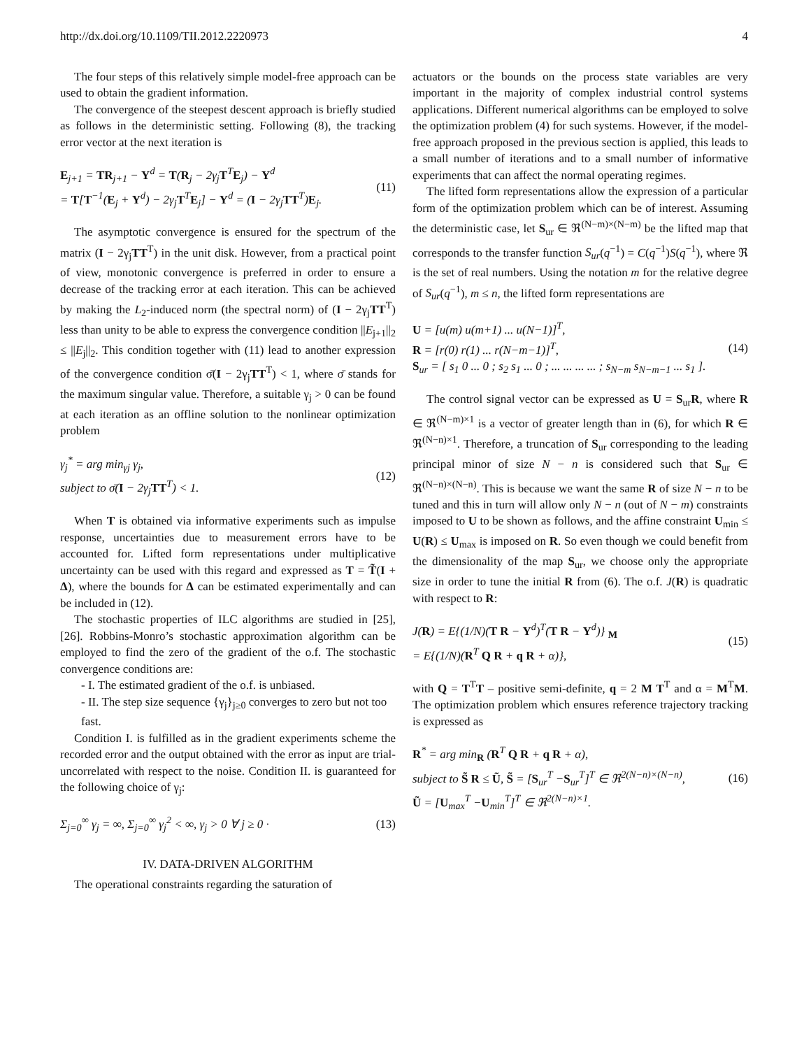http://dx.doi.org/10.1109/TII.2012.2220973 4
The four steps of this relatively simple model-free approach can be used to obtain the gradient information.
The convergence of the steepest descent approach is briefly studied as follows in the deterministic setting. Following (8), the tracking error vector at the next iteration is
E<sub>j+1</sub> = TR<sub>j+1</sub> − Y<sup>d</sup> = T(R<sub>j</sub> − 2γ<sub>j</sub>T<sup>T</sup>E<sub>j</sub>) − Y<sup>d</sup>
= T[T<sup>−1</sup>(E<sub>j</sub> + Y<sup>d</sup>) − 2γ<sub>j</sub>T<sup>T</sup>E<sub>j</sub>] − Y<sup>d</sup> = (I − 2γ<sub>j</sub>TT<sup>T</sup>)E<sub>j</sub>.
(11)
The asymptotic convergence is ensured for the spectrum of the matrix (I − 2γ<sub>j</sub>TT<sup>T</sup>) in the unit disk. However, from a practical point of view, monotonic convergence is preferred in order to ensure a decrease of the tracking error at each iteration. This can be achieved by making the L<sub>2</sub>-induced norm (the spectral norm) of (I − 2γ<sub>j</sub>TT<sup>T</sup>) less than unity to be able to express the convergence condition ||E<sub>j+1</sub>||<sub>2</sub> ≤ ||E<sub>j</sub>||<sub>2</sub>. This condition together with (11) lead to another expression of the convergence condition σ̄(I − 2γ<sub>j</sub>TT<sup>T</sup>) < 1, where σ̄ stands for the maximum singular value. Therefore, a suitable γ<sub>j</sub> > 0 can be found at each iteration as an offline solution to the nonlinear optimization problem
γ<sub>j</sub><sup>*</sup> = arg min<sub>γj</sub> γ<sub>j</sub>,
subject to σ̄(I − 2γ<sub>j</sub>TT<sup>T</sup>) < 1.
(12)
When T is obtained via informative experiments such as impulse response, uncertainties due to measurement errors have to be accounted for. Lifted form representations under multiplicative uncertainty can be used with this regard and expressed as T = T̃(I + Δ), where the bounds for Δ can be estimated experimentally and can be included in (12).
The stochastic properties of ILC algorithms are studied in [25], [26]. Robbins-Monro’s stochastic approximation algorithm can be employed to find the zero of the gradient of the o.f. The stochastic convergence conditions are:
- I. The estimated gradient of the o.f. is unbiased.
- II. The step size sequence {γ<sub>j</sub>}<sub>j≥0</sub> converges to zero but not too fast.
Condition I. is fulfilled as in the gradient experiments scheme the recorded error and the output obtained with the error as input are trial-uncorrelated with respect to the noise. Condition II. is guaranteed for the following choice of γ<sub>j</sub>:
Σ<sub>j=0</sub><sup>∞</sup> γ<sub>j</sub> = ∞, Σ<sub>j=0</sub><sup>∞</sup> γ<sub>j</sub><sup>2</sup> < ∞, γ<sub>j</sub> > 0 ∀ j ≥ 0 ·
(13)
IV. DATA-DRIVEN ALGORITHM
The operational constraints regarding the saturation of
actuators or the bounds on the process state variables are very important in the majority of complex industrial control systems applications. Different numerical algorithms can be employed to solve the optimization problem (4) for such systems. However, if the model-free approach proposed in the previous section is applied, this leads to a small number of iterations and to a small number of informative experiments that can affect the normal operating regimes.
The lifted form representations allow the expression of a particular form of the optimization problem which can be of interest. Assuming the deterministic case, let S<sub>ur</sub> ∈ ℜ<sup>(N−m)×(N−m)</sup> be the lifted map that corresponds to the transfer function S<sub>ur</sub>(q<sup>−1</sup>) = C(q<sup>−1</sup>)S(q<sup>−1</sup>), where ℜ is the set of real numbers. Using the notation m for the relative degree of S<sub>ur</sub>(q<sup>−1</sup>), m ≤ n, the lifted form representations are
U = [u(m) u(m+1) ... u(N−1)]<sup>T</sup>,
R = [r(0) r(1) ... r(N−m−1)]<sup>T</sup>,
S<sub>ur</sub> = [ s<sub>1</sub> 0 ... 0 ; s<sub>2</sub> s<sub>1</sub> ... 0 ; ... ... ... ... ; s<sub>N−m</sub> s<sub>N−m−1</sub> ... s<sub>1</sub> ].
(14)
The control signal vector can be expressed as U = S<sub>ur</sub>R, where R ∈ ℜ<sup>(N−m)×1</sup> is a vector of greater length than in (6), for which R ∈ ℜ<sup>(N−n)×1</sup>. Therefore, a truncation of S<sub>ur</sub> corresponding to the leading principal minor of size N − n is considered such that S<sub>ur</sub> ∈ ℜ<sup>(N−n)×(N−n)</sup>. This is because we want the same R of size N − n to be tuned and this in turn will allow only N − n (out of N − m) constraints imposed to U to be shown as follows, and the affine constraint U<sub>min</sub> ≤ U(R) ≤ U<sub>max</sub> is imposed on R. So even though we could benefit from the dimensionality of the map S<sub>ur</sub>, we choose only the appropriate size in order to tune the initial R from (6). The o.f. J(R) is quadratic with respect to R:
J(R) = E{(1/N)(T R − Y<sup>d</sup>)<sup>T</sup>(T R − Y<sup>d</sup>)} <sub>M</sub>
= E{(1/N)(R<sup>T</sup> Q R + q R + α)},
(15)
with Q = T<sup>T</sup>T – positive semi-definite, q = 2 M T<sup>T</sup> and α = M<sup>T</sup>M. The optimization problem which ensures reference trajectory tracking is expressed as
R<sup>*</sup> = arg min<sub>R</sub> (R<sup>T</sup> Q R + q R + α),
subject to S̃ R ≤ Ũ, S̃ = [S<sub>ur</sub><sup>T</sup> −S<sub>ur</sub><sup>T</sup>]<sup>T</sup> ∈ ℜ<sup>2(N−n)×(N−n)</sup>,
Ũ = [U<sub>max</sub><sup>T</sup> −U<sub>min</sub><sup>T</sup>]<sup>T</sup> ∈ ℜ<sup>2(N−n)×1</sup>.
(16)